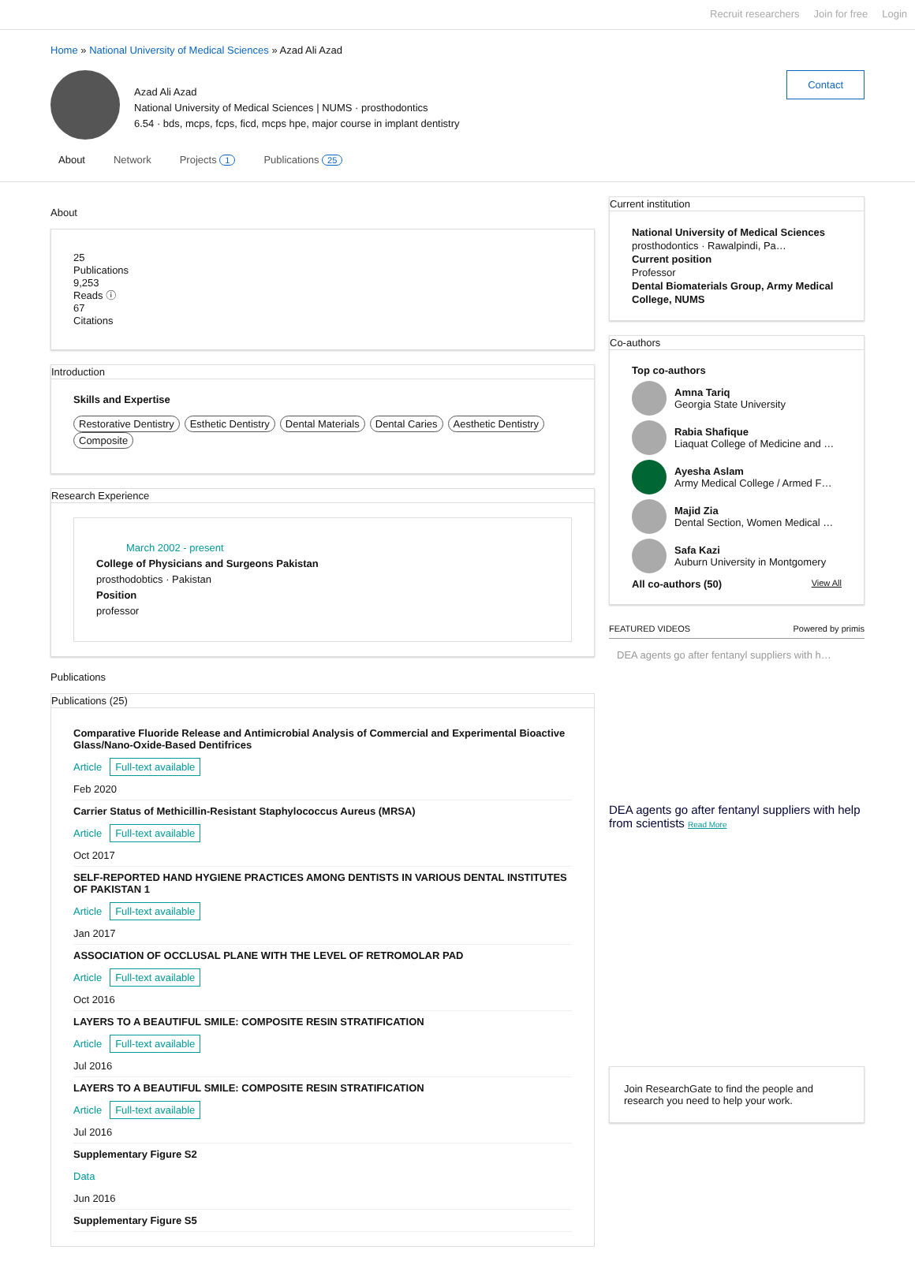Recruit researchers Join for free Login
Home » National University of Medical Sciences » Azad Ali Azad
Azad Ali Azad
National University of Medical Sciences | NUMS · prosthodontics
6.54 · bds, mcps, fcps, ficd, mcps hpe, major course in implant dentistry
Contact
About Network Projects 1 Publications 25
About
25
Publications
9,253
Reads ⓘ
67
Citations
Introduction
Skills and Expertise
Restorative Dentistry Esthetic Dentistry Dental Materials Dental Caries Aesthetic Dentistry Composite
Research Experience
March 2002 - present
College of Physicians and Surgeons Pakistan
prosthodobtics · Pakistan
Position
professor
Publications
Publications (25)
Comparative Fluoride Release and Antimicrobial Analysis of Commercial and Experimental Bioactive Glass/Nano-Oxide-Based Dentifrices
Article Full-text available
Feb 2020
Carrier Status of Methicillin-Resistant Staphylococcus Aureus (MRSA)
Article Full-text available
Oct 2017
SELF-REPORTED HAND HYGIENE PRACTICES AMONG DENTISTS IN VARIOUS DENTAL INSTITUTES OF PAKISTAN 1
Article Full-text available
Jan 2017
ASSOCIATION OF OCCLUSAL PLANE WITH THE LEVEL OF RETROMOLAR PAD
Article Full-text available
Oct 2016
LAYERS TO A BEAUTIFUL SMILE: COMPOSITE RESIN STRATIFICATION
Article Full-text available
Jul 2016
LAYERS TO A BEAUTIFUL SMILE: COMPOSITE RESIN STRATIFICATION
Article Full-text available
Jul 2016
Supplementary Figure S2
Data
Jun 2016
Supplementary Figure S5
Current institution
National University of Medical Sciences
prosthodontics · Rawalpindi, Pa…
Current position
Professor
Dental Biomaterials Group, Army Medical College, NUMS
Co-authors
Top co-authors
Amna Tariq
Georgia State University
Rabia Shafique
Liaquat College of Medicine and …
Ayesha Aslam
Army Medical College / Armed F…
Majid Zia
Dental Section, Women Medical …
Safa Kazi
Auburn University in Montgomery
All co-authors (50) View All
FEATURED VIDEOS Powered by primis
DEA agents go after fentanyl suppliers with h…
DEA agents go after fentanyl suppliers with help from scientists Read More
Join ResearchGate to find the people and research you need to help your work.